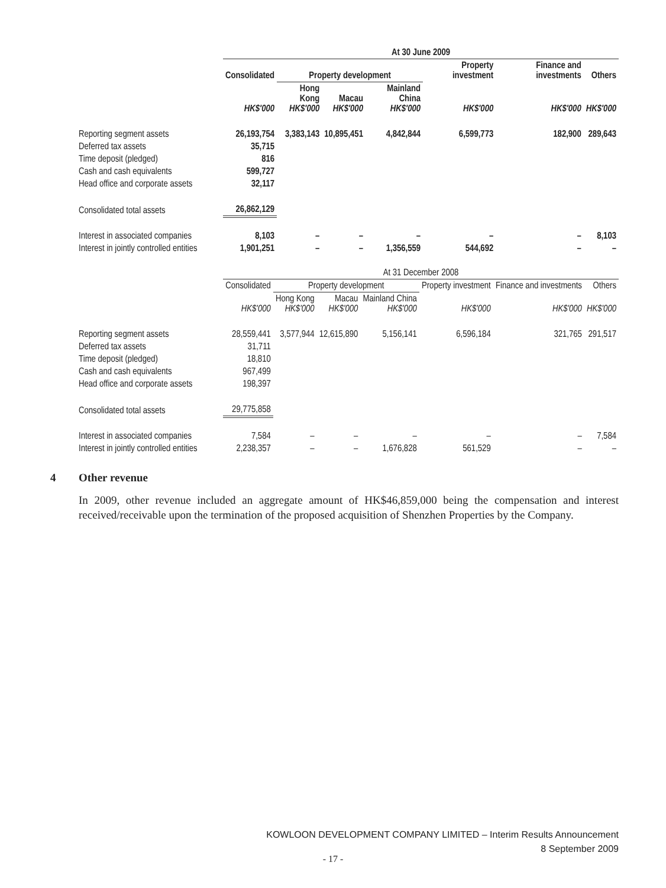| | At 30 June 2009 | | | | | | |
| | Consolidated | Property development | | | Property investment | Finance and investments | Others |
| | HK$'000 | Hong Kong HK$'000 | Macau HK$'000 | Mainland China HK$'000 | HK$'000 | HK$'000 | HK$'000 |
| Reporting segment assets | 26,193,754 | 3,383,143 | 10,895,451 | 4,842,844 | 6,599,773 | 182,900 | 289,643 |
| Deferred tax assets | 35,715 | | | | | | |
| Time deposit (pledged) | 816 | | | | | | |
| Cash and cash equivalents | 599,727 | | | | | | |
| Head office and corporate assets | 32,117 | | | | | | |
| Consolidated total assets | 26,862,129 | | | | | | |
| Interest in associated companies | 8,103 | – | – | – | – | – | 8,103 |
| Interest in jointly controlled entities | 1,901,251 | – | – | 1,356,559 | 544,692 | – | – |
| | At 31 December 2008 | | | | | | |
| | Consolidated | Property development | | | Property investment | Finance and investments | Others |
| | HK$'000 | Hong Kong HK$'000 | Macau HK$'000 | Mainland China HK$'000 | HK$'000 | HK$'000 | HK$'000 |
| Reporting segment assets | 28,559,441 | 3,577,944 | 12,615,890 | 5,156,141 | 6,596,184 | 321,765 | 291,517 |
| Deferred tax assets | 31,711 | | | | | | |
| Time deposit (pledged) | 18,810 | | | | | | |
| Cash and cash equivalents | 967,499 | | | | | | |
| Head office and corporate assets | 198,397 | | | | | | |
| Consolidated total assets | 29,775,858 | | | | | | |
| Interest in associated companies | 7,584 | – | – | – | – | – | 7,584 |
| Interest in jointly controlled entities | 2,238,357 | – | – | 1,676,828 | 561,529 | – | – |
4 Other revenue
In 2009, other revenue included an aggregate amount of HK$46,859,000 being the compensation and interest received/receivable upon the termination of the proposed acquisition of Shenzhen Properties by the Company.
KOWLOON DEVELOPMENT COMPANY LIMITED – Interim Results Announcement
8 September 2009
- 17 -